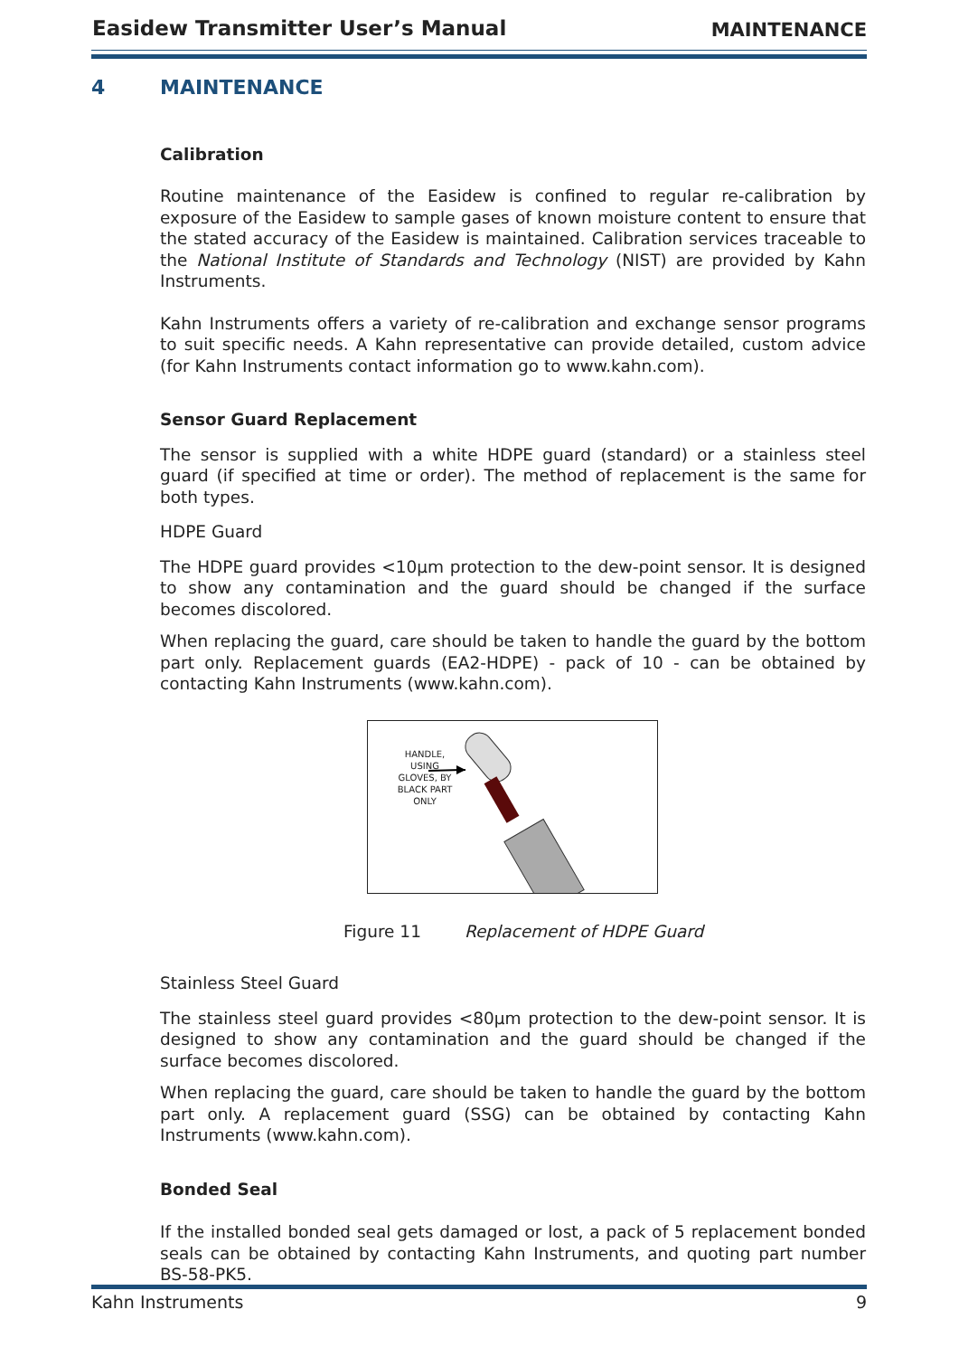Easidew Transmitter User’s Manual MAINTENANCE
4 MAINTENANCE
Calibration
Routine maintenance of the Easidew is confined to regular re-calibration by exposure of the Easidew to sample gases of known moisture content to ensure that the stated accuracy of the Easidew is maintained. Calibration services traceable to the National Institute of Standards and Technology (NIST) are provided by Kahn Instruments.
Kahn Instruments offers a variety of re-calibration and exchange sensor programs to suit specific needs. A Kahn representative can provide detailed, custom advice (for Kahn Instruments contact information go to www.kahn.com).
Sensor Guard Replacement
The sensor is supplied with a white HDPE guard (standard) or a stainless steel guard (if specified at time or order). The method of replacement is the same for both types.
HDPE Guard
The HDPE guard provides <10μm protection to the dew-point sensor. It is designed to show any contamination and the guard should be changed if the surface becomes discolored.
When replacing the guard, care should be taken to handle the guard by the bottom part only. Replacement guards (EA2-HDPE) - pack of 10 - can be obtained by contacting Kahn Instruments (www.kahn.com).
HANDLE,
USING
GLOVES, BY
BLACK PART
ONLY
Figure 11 Replacement of HDPE Guard
Stainless Steel Guard
The stainless steel guard provides <80μm protection to the dew-point sensor. It is designed to show any contamination and the guard should be changed if the surface becomes discolored.
When replacing the guard, care should be taken to handle the guard by the bottom part only. A replacement guard (SSG) can be obtained by contacting Kahn Instruments (www.kahn.com).
Bonded Seal
If the installed bonded seal gets damaged or lost, a pack of 5 replacement bonded seals can be obtained by contacting Kahn Instruments, and quoting part number BS-58-PK5.
Kahn Instruments 9